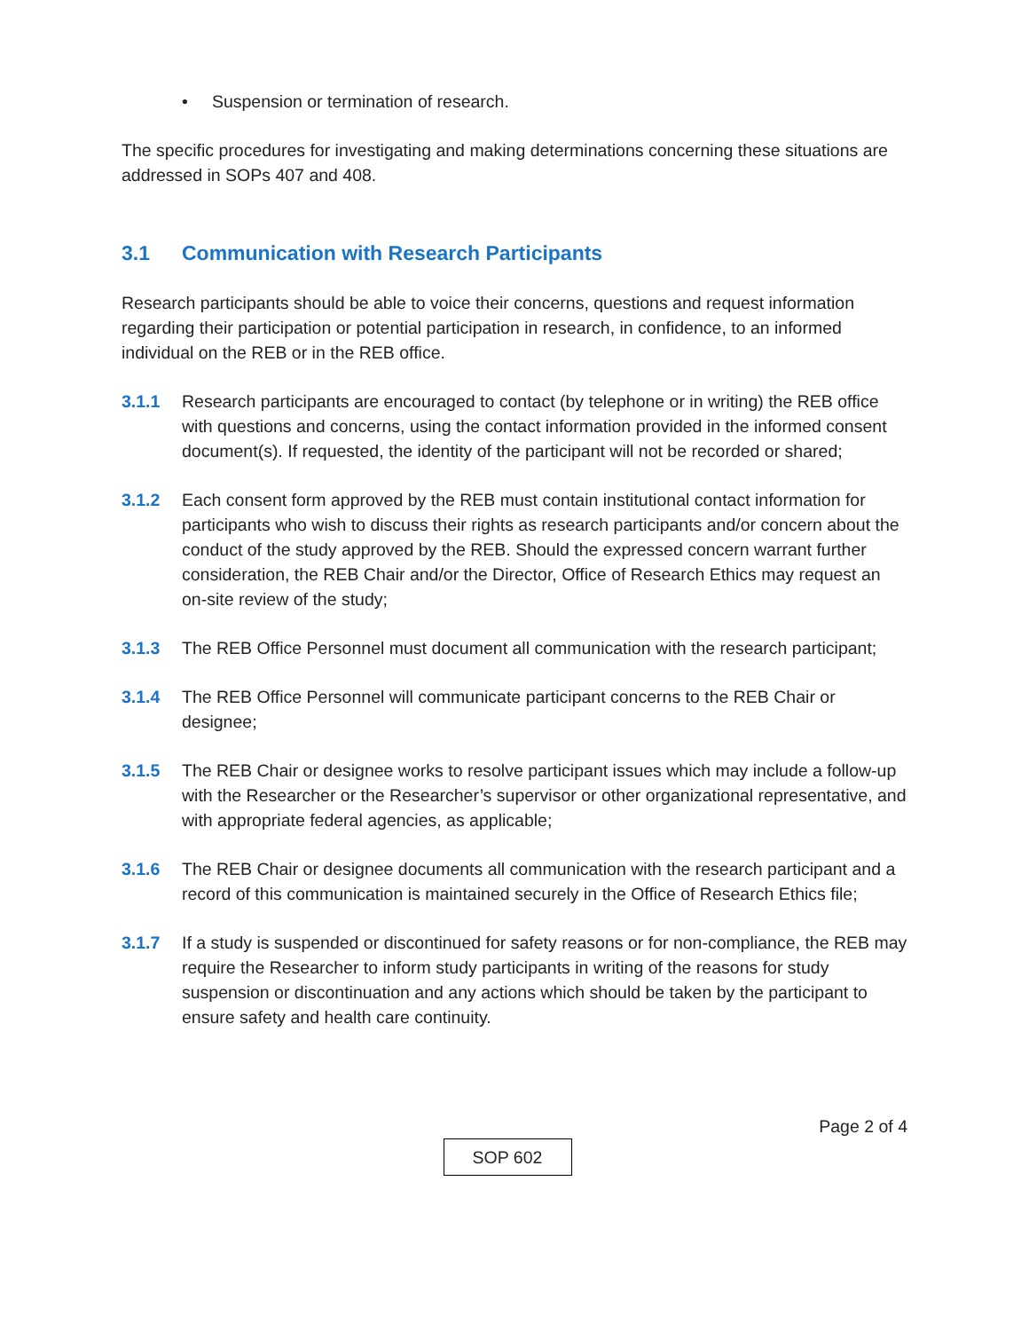• Suspension or termination of research.
The specific procedures for investigating and making determinations concerning these situations are addressed in SOPs 407 and 408.
3.1 Communication with Research Participants
Research participants should be able to voice their concerns, questions and request information regarding their participation or potential participation in research, in confidence, to an informed individual on the REB or in the REB office.
3.1.1 Research participants are encouraged to contact (by telephone or in writing) the REB office with questions and concerns, using the contact information provided in the informed consent document(s). If requested, the identity of the participant will not be recorded or shared;
3.1.2 Each consent form approved by the REB must contain institutional contact information for participants who wish to discuss their rights as research participants and/or concern about the conduct of the study approved by the REB. Should the expressed concern warrant further consideration, the REB Chair and/or the Director, Office of Research Ethics may request an on-site review of the study;
3.1.3 The REB Office Personnel must document all communication with the research participant;
3.1.4 The REB Office Personnel will communicate participant concerns to the REB Chair or designee;
3.1.5 The REB Chair or designee works to resolve participant issues which may include a follow-up with the Researcher or the Researcher’s supervisor or other organizational representative, and with appropriate federal agencies, as applicable;
3.1.6 The REB Chair or designee documents all communication with the research participant and a record of this communication is maintained securely in the Office of Research Ethics file;
3.1.7 If a study is suspended or discontinued for safety reasons or for non-compliance, the REB may require the Researcher to inform study participants in writing of the reasons for study suspension or discontinuation and any actions which should be taken by the participant to ensure safety and health care continuity.
Page 2 of 4
SOP 602